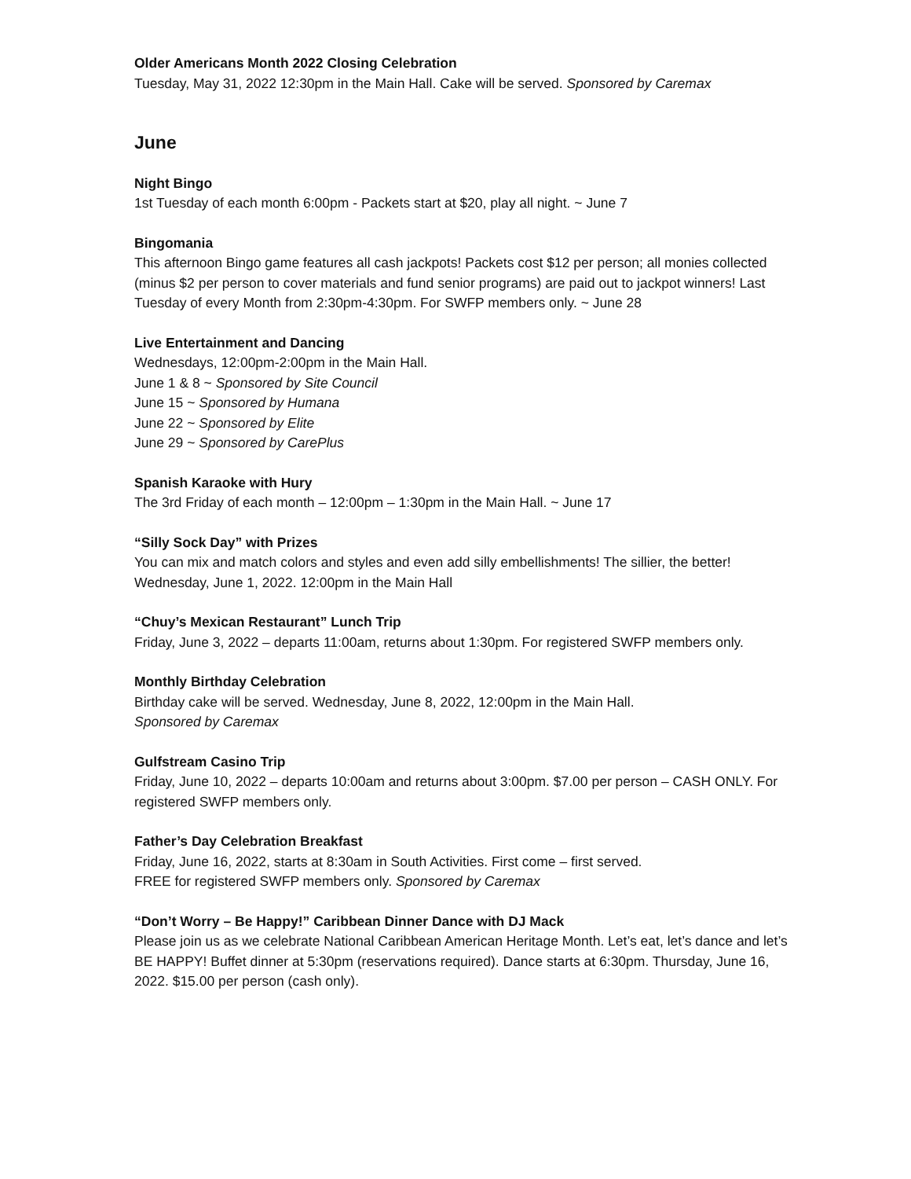Older Americans Month 2022 Closing Celebration
Tuesday, May 31, 2022 12:30pm in the Main Hall. Cake will be served. Sponsored by Caremax
June
Night Bingo
1st Tuesday of each month 6:00pm - Packets start at $20, play all night. ~ June 7
Bingomania
This afternoon Bingo game features all cash jackpots! Packets cost $12 per person; all monies collected (minus $2 per person to cover materials and fund senior programs) are paid out to jackpot winners! Last Tuesday of every Month from 2:30pm-4:30pm. For SWFP members only. ~ June 28
Live Entertainment and Dancing
Wednesdays, 12:00pm-2:00pm in the Main Hall.
June 1 & 8 ~ Sponsored by Site Council
June 15 ~ Sponsored by Humana
June 22 ~ Sponsored by Elite
June 29 ~ Sponsored by CarePlus
Spanish Karaoke with Hury
The 3rd Friday of each month – 12:00pm – 1:30pm in the Main Hall. ~ June 17
“Silly Sock Day” with Prizes
You can mix and match colors and styles and even add silly embellishments! The sillier, the better! Wednesday, June 1, 2022. 12:00pm in the Main Hall
“Chuy’s Mexican Restaurant” Lunch Trip
Friday, June 3, 2022 – departs 11:00am, returns about 1:30pm. For registered SWFP members only.
Monthly Birthday Celebration
Birthday cake will be served. Wednesday, June 8, 2022, 12:00pm in the Main Hall.
Sponsored by Caremax
Gulfstream Casino Trip
Friday, June 10, 2022 – departs 10:00am and returns about 3:00pm. $7.00 per person – CASH ONLY. For registered SWFP members only.
Father’s Day Celebration Breakfast
Friday, June 16, 2022, starts at 8:30am in South Activities. First come – first served.
FREE for registered SWFP members only. Sponsored by Caremax
“Don’t Worry – Be Happy!” Caribbean Dinner Dance with DJ Mack
Please join us as we celebrate National Caribbean American Heritage Month. Let’s eat, let’s dance and let’s BE HAPPY! Buffet dinner at 5:30pm (reservations required). Dance starts at 6:30pm. Thursday, June 16, 2022. $15.00 per person (cash only).